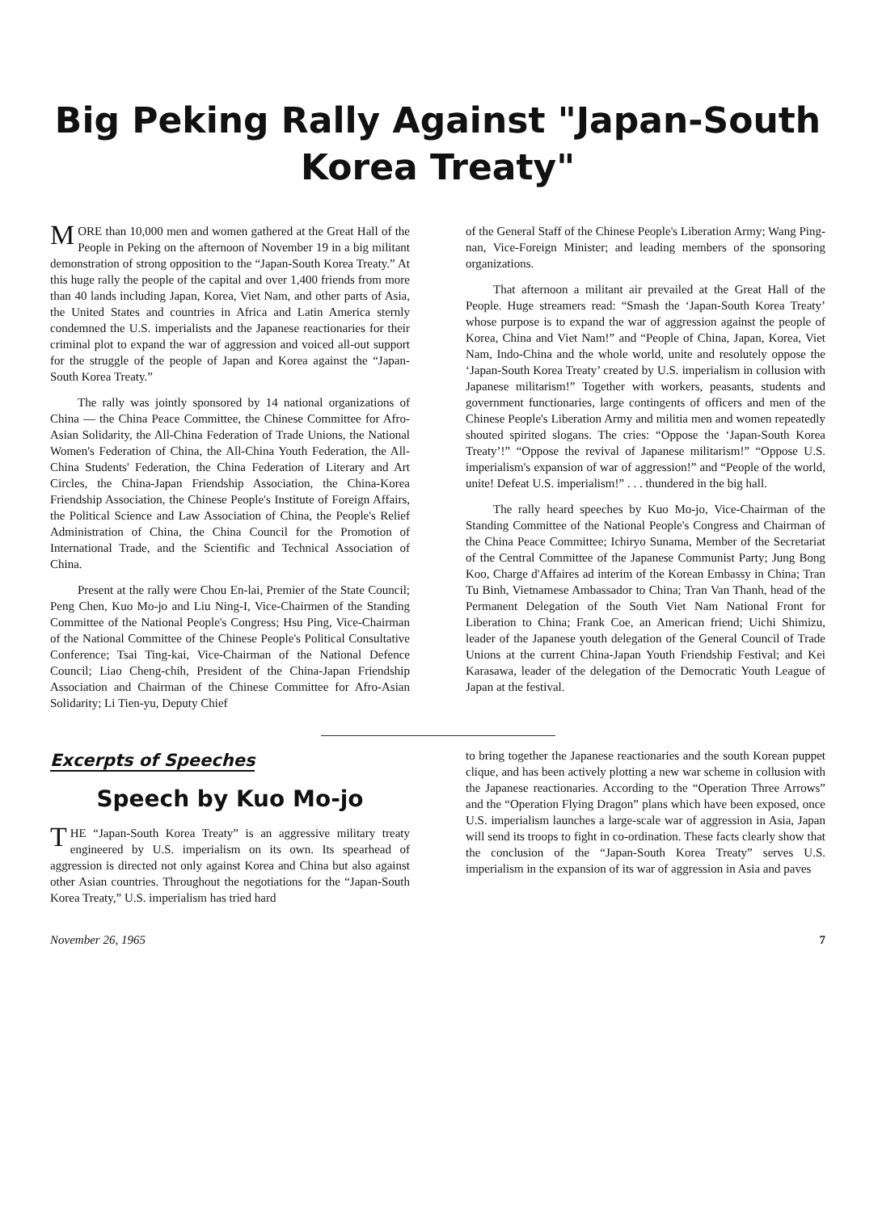Big Peking Rally Against "Japan-South Korea Treaty"
MORE than 10,000 men and women gathered at the Great Hall of the People in Peking on the afternoon of November 19 in a big militant demonstration of strong opposition to the “Japan-South Korea Treaty.” At this huge rally the people of the capital and over 1,400 friends from more than 40 lands including Japan, Korea, Viet Nam, and other parts of Asia, the United States and countries in Africa and Latin America sternly condemned the U.S. imperialists and the Japanese reactionaries for their criminal plot to expand the war of aggression and voiced all-out support for the struggle of the people of Japan and Korea against the “Japan-South Korea Treaty.”
The rally was jointly sponsored by 14 national organizations of China — the China Peace Committee, the Chinese Committee for Afro-Asian Solidarity, the All-China Federation of Trade Unions, the National Women's Federation of China, the All-China Youth Federation, the All-China Students' Federation, the China Federation of Literary and Art Circles, the China-Japan Friendship Association, the China-Korea Friendship Association, the Chinese People's Institute of Foreign Affairs, the Political Science and Law Association of China, the People's Relief Administration of China, the China Council for the Promotion of International Trade, and the Scientific and Technical Association of China.
Present at the rally were Chou En-lai, Premier of the State Council; Peng Chen, Kuo Mo-jo and Liu Ning-I, Vice-Chairmen of the Standing Committee of the National People's Congress; Hsu Ping, Vice-Chairman of the National Committee of the Chinese People's Political Consultative Conference; Tsai Ting-kai, Vice-Chairman of the National Defence Council; Liao Cheng-chih, President of the China-Japan Friendship Association and Chairman of the Chinese Committee for Afro-Asian Solidarity; Li Tien-yu, Deputy Chief
of the General Staff of the Chinese People's Liberation Army; Wang Ping-nan, Vice-Foreign Minister; and leading members of the sponsoring organizations.
That afternoon a militant air prevailed at the Great Hall of the People. Huge streamers read: “Smash the ‘Japan-South Korea Treaty’ whose purpose is to expand the war of aggression against the people of Korea, China and Viet Nam!” and “People of China, Japan, Korea, Viet Nam, Indo-China and the whole world, unite and resolutely oppose the ‘Japan-South Korea Treaty’ created by U.S. imperialism in collusion with Japanese militarism!” Together with workers, peasants, students and government functionaries, large contingents of officers and men of the Chinese People's Liberation Army and militia men and women repeatedly shouted spirited slogans. The cries: “Oppose the ‘Japan-South Korea Treaty’!” “Oppose the revival of Japanese militarism!” “Oppose U.S. imperialism's expansion of war of aggression!” and “People of the world, unite! Defeat U.S. imperialism!” . . . thundered in the big hall.
The rally heard speeches by Kuo Mo-jo, Vice-Chairman of the Standing Committee of the National People's Congress and Chairman of the China Peace Committee; Ichiryo Sunama, Member of the Secretariat of the Central Committee of the Japanese Communist Party; Jung Bong Koo, Charge d'Affaires ad interim of the Korean Embassy in China; Tran Tu Binh, Vietnamese Ambassador to China; Tran Van Thanh, head of the Permanent Delegation of the South Viet Nam National Front for Liberation to China; Frank Coe, an American friend; Uichi Shimizu, leader of the Japanese youth delegation of the General Council of Trade Unions at the current China-Japan Youth Friendship Festival; and Kei Karasawa, leader of the delegation of the Democratic Youth League of Japan at the festival.
Excerpts of Speeches
Speech by Kuo Mo-jo
THE “Japan-South Korea Treaty” is an aggressive military treaty engineered by U.S. imperialism on its own. Its spearhead of aggression is directed not only against Korea and China but also against other Asian countries. Throughout the negotiations for the “Japan-South Korea Treaty,” U.S. imperialism has tried hard
to bring together the Japanese reactionaries and the south Korean puppet clique, and has been actively plotting a new war scheme in collusion with the Japanese reactionaries. According to the “Operation Three Arrows” and the “Operation Flying Dragon” plans which have been exposed, once U.S. imperialism launches a large-scale war of aggression in Asia, Japan will send its troops to fight in co-ordination. These facts clearly show that the conclusion of the “Japan-South Korea Treaty” serves U.S. imperialism in the expansion of its war of aggression in Asia and paves
November 26, 1965 7